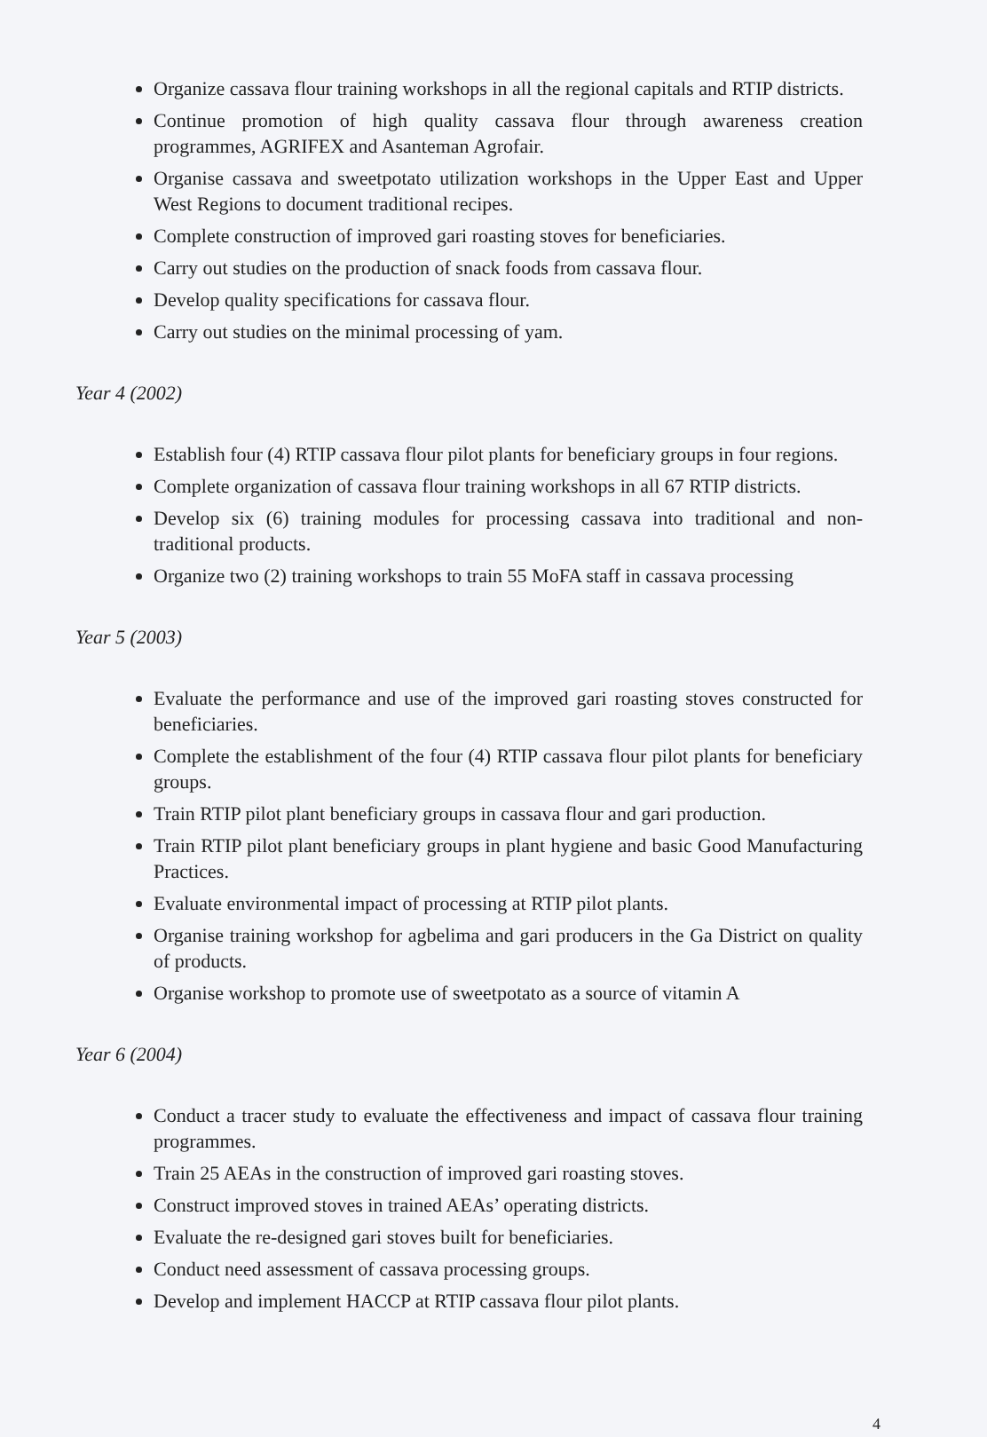Organize cassava flour training workshops in all the regional capitals and RTIP districts.
Continue promotion of high quality cassava flour through awareness creation programmes, AGRIFEX and Asanteman Agrofair.
Organise cassava and sweetpotato utilization workshops in the Upper East and Upper West Regions to document traditional recipes.
Complete construction of improved gari roasting stoves for beneficiaries.
Carry out studies on the production of snack foods from cassava flour.
Develop quality specifications for cassava flour.
Carry out studies on the minimal processing of yam.
Year 4 (2002)
Establish four (4) RTIP cassava flour pilot plants for beneficiary groups in four regions.
Complete organization of cassava flour training workshops in all 67 RTIP districts.
Develop six (6) training modules for processing cassava into traditional and non-traditional products.
Organize two (2) training workshops to train 55 MoFA staff in cassava processing
Year 5 (2003)
Evaluate the performance and use of the improved gari roasting stoves constructed for beneficiaries.
Complete the establishment of the four (4) RTIP cassava flour pilot plants for beneficiary groups.
Train RTIP pilot plant beneficiary groups in cassava flour and gari production.
Train RTIP pilot plant beneficiary groups in plant hygiene and basic Good Manufacturing Practices.
Evaluate environmental impact of processing at RTIP pilot plants.
Organise training workshop for agbelima and gari producers in the Ga District on quality of products.
Organise workshop to promote use of sweetpotato as a source of vitamin A
Year 6 (2004)
Conduct a tracer study to evaluate the effectiveness and impact of cassava flour training programmes.
Train 25 AEAs in the construction of improved gari roasting stoves.
Construct improved stoves in trained AEAs’ operating districts.
Evaluate the re-designed gari stoves built for beneficiaries.
Conduct need assessment of cassava processing groups.
Develop and implement HACCP at RTIP cassava flour pilot plants.
4